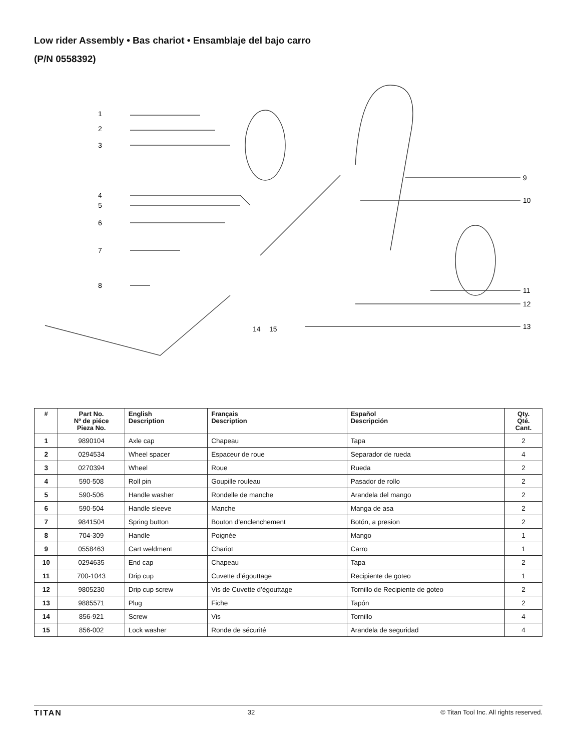Low rider Assembly • Bas chariot • Ensamblaje del bajo carro
(P/N 0558392)
1
2
3
4
5
6
7
8
9
10
11
12
13
14
15
| # | Part No. Nº de piéce Pieza No. | English Description | Français Description | Español Descripción | Qty. Qté. Cant. |
| --- | --- | --- | --- | --- | --- |
| 1 | 9890104 | Axle cap | Chapeau | Tapa | 2 |
| 2 | 0294534 | Wheel spacer | Espaceur de roue | Separador de rueda | 4 |
| 3 | 0270394 | Wheel | Roue | Rueda | 2 |
| 4 | 590-508 | Roll pin | Goupille rouleau | Pasador de rollo | 2 |
| 5 | 590-506 | Handle washer | Rondelle de manche | Arandela del mango | 2 |
| 6 | 590-504 | Handle sleeve | Manche | Manga de asa | 2 |
| 7 | 9841504 | Spring button | Bouton d’enclenchement | Botón, a presion | 2 |
| 8 | 704-309 | Handle | Poignée | Mango | 1 |
| 9 | 0558463 | Cart weldment | Chariot | Carro | 1 |
| 10 | 0294635 | End cap | Chapeau | Tapa | 2 |
| 11 | 700-1043 | Drip cup | Cuvette d’égouttage | Recipiente de goteo | 1 |
| 12 | 9805230 | Drip cup screw | Vis de Cuvette d’égouttage | Tornillo de Recipiente de goteo | 2 |
| 13 | 9885571 | Plug | Fiche | Tapón | 2 |
| 14 | 856-921 | Screw | Vis | Tornillo | 4 |
| 15 | 856-002 | Lock washer | Ronde de sécurité | Arandela de seguridad | 4 |
TITAN 32 © Titan Tool Inc. All rights reserved.